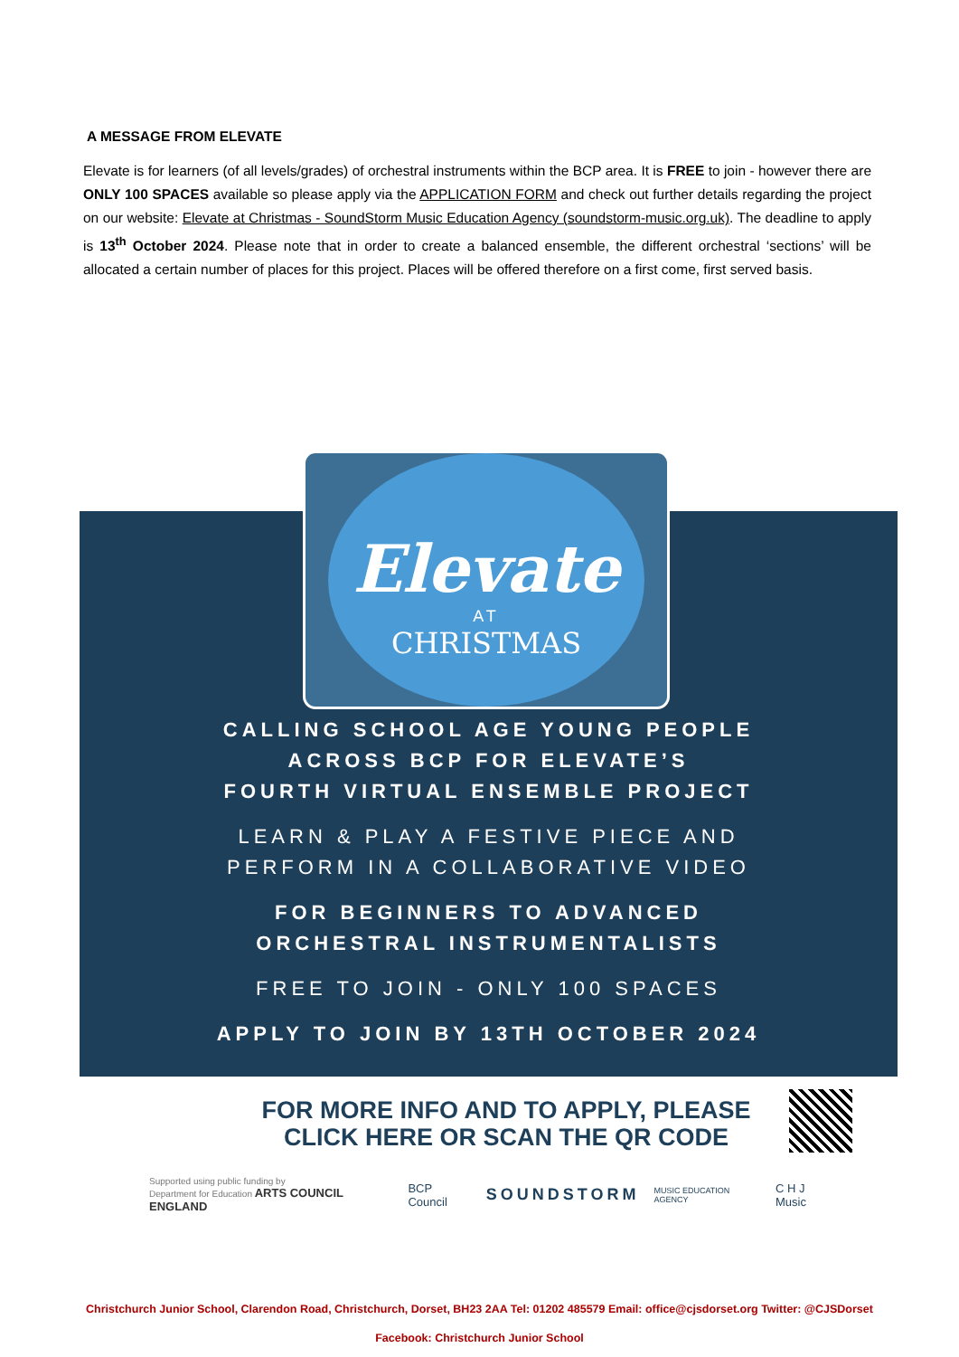A MESSAGE FROM ELEVATE
Elevate is for learners (of all levels/grades) of orchestral instruments within the BCP area. It is FREE to join - however there are ONLY 100 SPACES available so please apply via the APPLICATION FORM and check out further details regarding the project on our website: Elevate at Christmas - SoundStorm Music Education Agency (soundstorm-music.org.uk). The deadline to apply is 13<sup>th</sup> October 2024. Please note that in order to create a balanced ensemble, the different orchestral ‘sections’ will be allocated a certain number of places for this project. Places will be offered therefore on a first come, first served basis.
Elevate
AT
CHRISTMAS
CALLING SCHOOL AGE YOUNG PEOPLE
ACROSS BCP FOR ELEVATE’S
FOURTH VIRTUAL ENSEMBLE PROJECT
LEARN & PLAY A FESTIVE PIECE AND
PERFORM IN A COLLABORATIVE VIDEO
FOR BEGINNERS TO ADVANCED
ORCHESTRAL INSTRUMENTALISTS
FREE TO JOIN - ONLY 100 SPACES
APPLY TO JOIN BY 13TH OCTOBER 2024
FOR MORE INFO AND TO APPLY, PLEASE CLICK HERE OR SCAN THE QR CODE
Supported using public funding by
Department for Education ARTS COUNCIL ENGLAND BCP Council SOUNDSTORM MUSIC EDUCATION AGENCY C H J Music
Christchurch Junior School, Clarendon Road, Christchurch, Dorset, BH23 2AA Tel: 01202 485579 Email: office@cjsdorset.org Twitter: @CJSDorset
Facebook: Christchurch Junior School